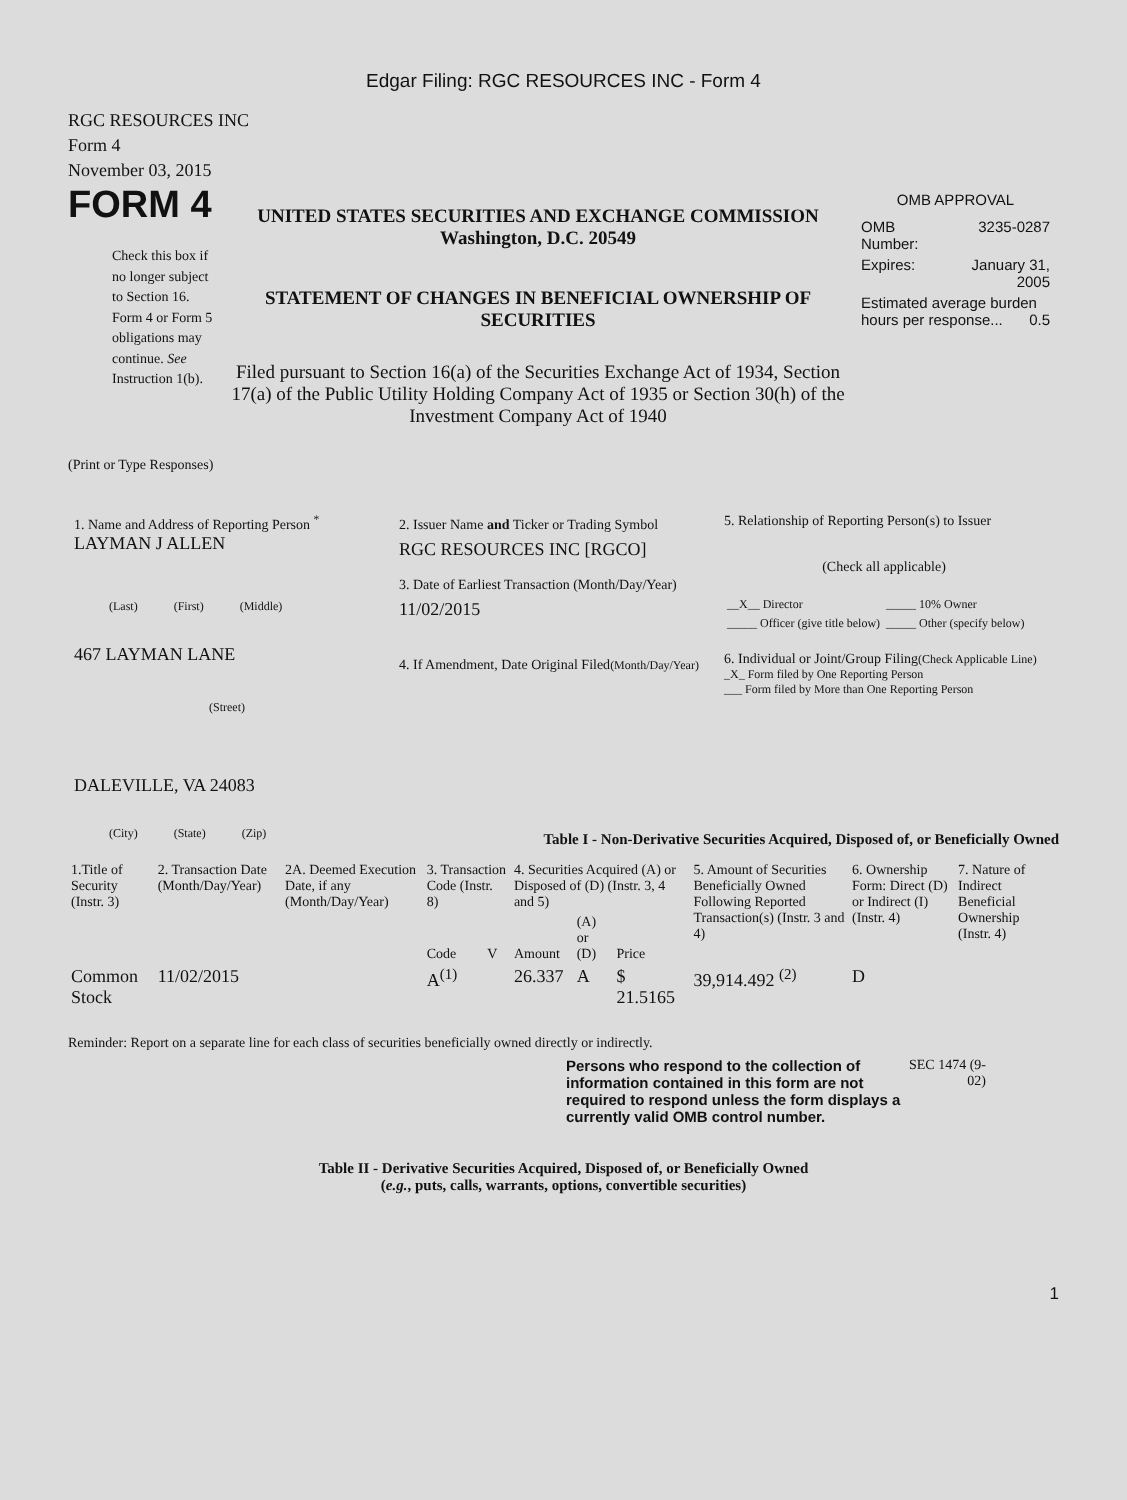Edgar Filing: RGC RESOURCES INC - Form 4
RGC RESOURCES INC
Form 4
November 03, 2015
FORM 4
Check this box if no longer subject to Section 16. Form 4 or Form 5 obligations may continue. See Instruction 1(b).
UNITED STATES SECURITIES AND EXCHANGE COMMISSION
Washington, D.C. 20549
STATEMENT OF CHANGES IN BENEFICIAL OWNERSHIP OF SECURITIES
Filed pursuant to Section 16(a) of the Securities Exchange Act of 1934, Section 17(a) of the Public Utility Holding Company Act of 1935 or Section 30(h) of the Investment Company Act of 1940
OMB APPROVAL
| OMB Number: | 3235-0287 |
| Expires: | January 31, 2005 |
| Estimated average burden hours per response... 0.5 | |
(Print or Type Responses)
1. Name and Address of Reporting Person <sup>*</sup>
LAYMAN J ALLEN
(Last) (First) (Middle)
467 LAYMAN LANE
(Street)
DALEVILLE, VA 24083
(City) (State) (Zip)
2. Issuer Name and Ticker or Trading Symbol
RGC RESOURCES INC [RGCO]
3. Date of Earliest Transaction (Month/Day/Year)
11/02/2015
4. If Amendment, Date Original Filed(Month/Day/Year)
5. Relationship of Reporting Person(s) to Issuer
(Check all applicable)
| __X__ Director | _____ 10% Owner |
| _____ Officer (give title below) | _____ Other (specify below) |
6. Individual or Joint/Group Filing(Check Applicable Line)
_X_ Form filed by One Reporting Person
___ Form filed by More than One Reporting Person
Table I - Non-Derivative Securities Acquired, Disposed of, or Beneficially Owned
| 1.Title of Security (Instr. 3) | 2. Transaction Date (Month/Day/Year) | 2A. Deemed Execution Date, if any (Month/Day/Year) | 3. Transaction Code (Instr. 8) | | 4. Securities Acquired (A) or Disposed of (D) (Instr. 3, 4 and 5) | | | 5. Amount of Securities Beneficially Owned Following Reported Transaction(s) (Instr. 3 and 4) | 6. Ownership Form: Direct (D) or Indirect (I) (Instr. 4) | 7. Nature of Indirect Beneficial Ownership (Instr. 4) |
| --- | --- | --- | --- | --- | --- | --- | --- | --- | --- | --- |
| | | | Code | V | Amount | (A) or (D) | Price | | | |
| Common Stock | 11/02/2015 | | A<sup>(1)</sup> | | 26.337 | A | $ 21.5165 | 39,914.492 <sup>(2)</sup> | D | |
Reminder: Report on a separate line for each class of securities beneficially owned directly or indirectly.
Persons who respond to the collection of information contained in this form are not required to respond unless the form displays a currently valid OMB control number.
SEC 1474 (9-02)
Table II - Derivative Securities Acquired, Disposed of, or Beneficially Owned
(e.g., puts, calls, warrants, options, convertible securities)
1